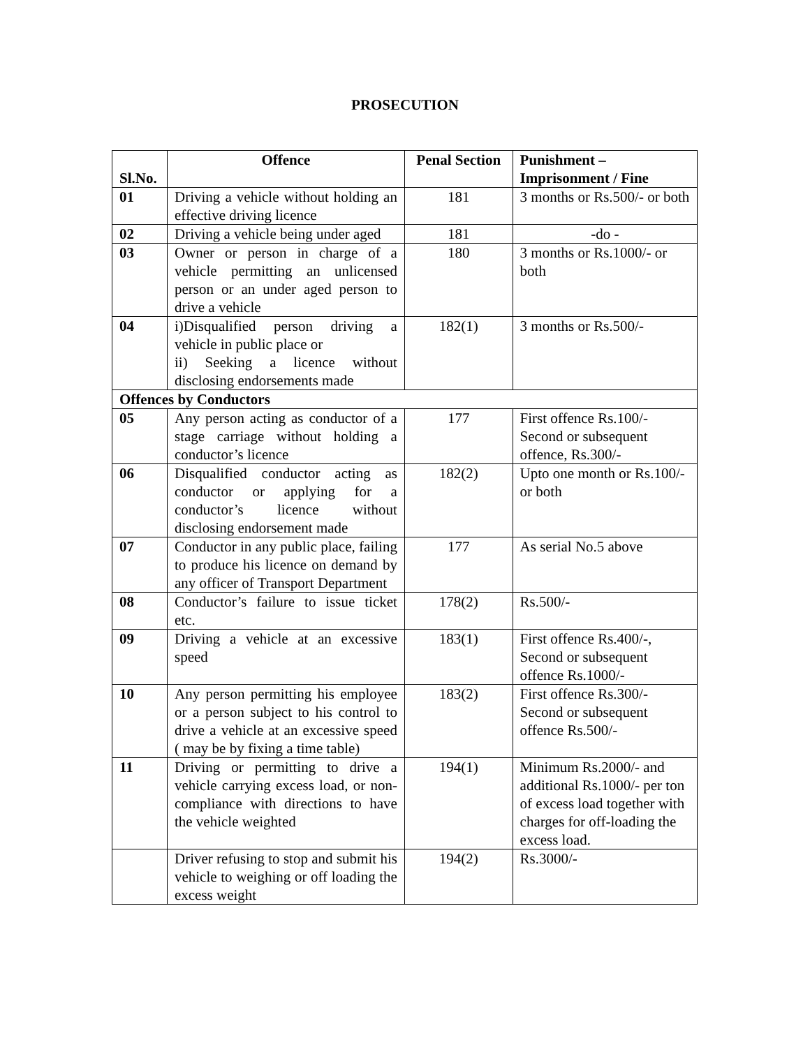PROSECUTION
| Sl.No. | Offence | Penal Section | Punishment – Imprisonment / Fine |
| --- | --- | --- | --- |
| 01 | Driving a vehicle without holding an effective driving licence | 181 | 3 months or Rs.500/- or both |
| 02 | Driving a vehicle being under aged | 181 | -do - |
| 03 | Owner or person in charge of a vehicle permitting an unlicensed person or an under aged person to drive a vehicle | 180 | 3 months or Rs.1000/- or both |
| 04 | i)Disqualified person driving a vehicle in public place or ii) Seeking a licence without disclosing endorsements made | 182(1) | 3 months or Rs.500/- |
| Offences by Conductors | | | |
| 05 | Any person acting as conductor of a stage carriage without holding a conductor’s licence | 177 | First offence Rs.100/- Second or subsequent offence, Rs.300/- |
| 06 | Disqualified conductor acting as conductor or applying for a conductor’s licence without disclosing endorsement made | 182(2) | Upto one month or Rs.100/- or both |
| 07 | Conductor in any public place, failing to produce his licence on demand by any officer of Transport Department | 177 | As serial No.5 above |
| 08 | Conductor’s failure to issue ticket etc. | 178(2) | Rs.500/- |
| 09 | Driving a vehicle at an excessive speed | 183(1) | First offence Rs.400/-, Second or subsequent offence Rs.1000/- |
| 10 | Any person permitting his employee or a person subject to his control to drive a vehicle at an excessive speed ( may be by fixing a time table) | 183(2) | First offence Rs.300/- Second or subsequent offence Rs.500/- |
| 11 | Driving or permitting to drive a vehicle carrying excess load, or non-compliance with directions to have the vehicle weighted | 194(1) | Minimum Rs.2000/- and additional Rs.1000/- per ton of excess load together with charges for off-loading the excess load. |
| | Driver refusing to stop and submit his vehicle to weighing or off loading the excess weight | 194(2) | Rs.3000/- |